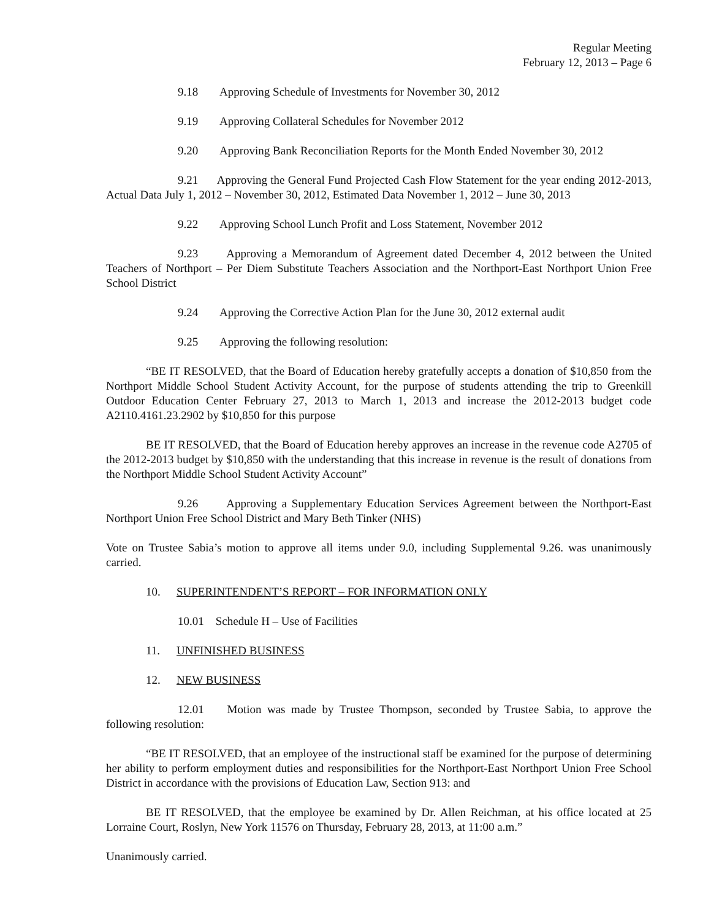Regular Meeting
February 12, 2013 – Page 6
9.18 Approving Schedule of Investments for November 30, 2012
9.19 Approving Collateral Schedules for November 2012
9.20 Approving Bank Reconciliation Reports for the Month Ended November 30, 2012
9.21 Approving the General Fund Projected Cash Flow Statement for the year ending 2012-2013, Actual Data July 1, 2012 – November 30, 2012, Estimated Data November 1, 2012 – June 30, 2013
9.22 Approving School Lunch Profit and Loss Statement, November 2012
9.23 Approving a Memorandum of Agreement dated December 4, 2012 between the United Teachers of Northport – Per Diem Substitute Teachers Association and the Northport-East Northport Union Free School District
9.24 Approving the Corrective Action Plan for the June 30, 2012 external audit
9.25 Approving the following resolution:
“BE IT RESOLVED, that the Board of Education hereby gratefully accepts a donation of $10,850 from the Northport Middle School Student Activity Account, for the purpose of students attending the trip to Greenkill Outdoor Education Center February 27, 2013 to March 1, 2013 and increase the 2012-2013 budget code A2110.4161.23.2902 by $10,850 for this purpose
BE IT RESOLVED, that the Board of Education hereby approves an increase in the revenue code A2705 of the 2012-2013 budget by $10,850 with the understanding that this increase in revenue is the result of donations from the Northport Middle School Student Activity Account”
9.26 Approving a Supplementary Education Services Agreement between the Northport-East Northport Union Free School District and Mary Beth Tinker (NHS)
Vote on Trustee Sabia’s motion to approve all items under 9.0, including Supplemental 9.26. was unanimously carried.
10. SUPERINTENDENT’S REPORT – FOR INFORMATION ONLY
10.01 Schedule H – Use of Facilities
11. UNFINISHED BUSINESS
12. NEW BUSINESS
12.01 Motion was made by Trustee Thompson, seconded by Trustee Sabia, to approve the following resolution:
“BE IT RESOLVED, that an employee of the instructional staff be examined for the purpose of determining her ability to perform employment duties and responsibilities for the Northport-East Northport Union Free School District in accordance with the provisions of Education Law, Section 913: and
BE IT RESOLVED, that the employee be examined by Dr. Allen Reichman, at his office located at 25 Lorraine Court, Roslyn, New York 11576 on Thursday, February 28, 2013, at 11:00 a.m.”
Unanimously carried.